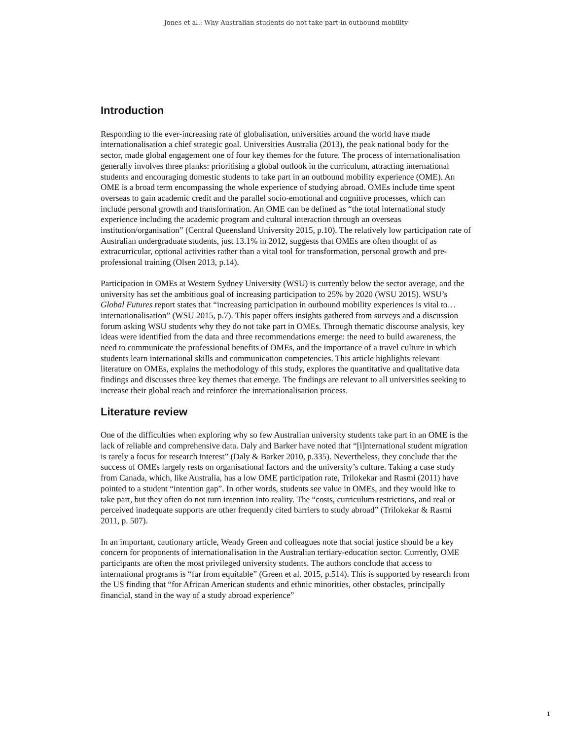Jones et al.: Why Australian students do not take part in outbound mobility
Introduction
Responding to the ever-increasing rate of globalisation, universities around the world have made internationalisation a chief strategic goal. Universities Australia (2013), the peak national body for the sector, made global engagement one of four key themes for the future. The process of internationalisation generally involves three planks: prioritising a global outlook in the curriculum, attracting international students and encouraging domestic students to take part in an outbound mobility experience (OME). An OME is a broad term encompassing the whole experience of studying abroad. OMEs include time spent overseas to gain academic credit and the parallel socio-emotional and cognitive processes, which can include personal growth and transformation. An OME can be defined as “the total international study experience including the academic program and cultural interaction through an overseas institution/organisation” (Central Queensland University 2015, p.10). The relatively low participation rate of Australian undergraduate students, just 13.1% in 2012, suggests that OMEs are often thought of as extracurricular, optional activities rather than a vital tool for transformation, personal growth and pre-professional training (Olsen 2013, p.14).
Participation in OMEs at Western Sydney University (WSU) is currently below the sector average, and the university has set the ambitious goal of increasing participation to 25% by 2020 (WSU 2015). WSU’s Global Futures report states that “increasing participation in outbound mobility experiences is vital to…internationalisation” (WSU 2015, p.7). This paper offers insights gathered from surveys and a discussion forum asking WSU students why they do not take part in OMEs. Through thematic discourse analysis, key ideas were identified from the data and three recommendations emerge: the need to build awareness, the need to communicate the professional benefits of OMEs, and the importance of a travel culture in which students learn international skills and communication competencies. This article highlights relevant literature on OMEs, explains the methodology of this study, explores the quantitative and qualitative data findings and discusses three key themes that emerge. The findings are relevant to all universities seeking to increase their global reach and reinforce the internationalisation process.
Literature review
One of the difficulties when exploring why so few Australian university students take part in an OME is the lack of reliable and comprehensive data. Daly and Barker have noted that “[i]nternational student migration is rarely a focus for research interest” (Daly & Barker 2010, p.335). Nevertheless, they conclude that the success of OMEs largely rests on organisational factors and the university’s culture. Taking a case study from Canada, which, like Australia, has a low OME participation rate, Trilokekar and Rasmi (2011) have pointed to a student “intention gap”. In other words, students see value in OMEs, and they would like to take part, but they often do not turn intention into reality. The “costs, curriculum restrictions, and real or perceived inadequate supports are other frequently cited barriers to study abroad” (Trilokekar & Rasmi 2011, p. 507).
In an important, cautionary article, Wendy Green and colleagues note that social justice should be a key concern for proponents of internationalisation in the Australian tertiary-education sector. Currently, OME participants are often the most privileged university students. The authors conclude that access to international programs is “far from equitable” (Green et al. 2015, p.514). This is supported by research from the US finding that “for African American students and ethnic minorities, other obstacles, principally financial, stand in the way of a study abroad experience”
1